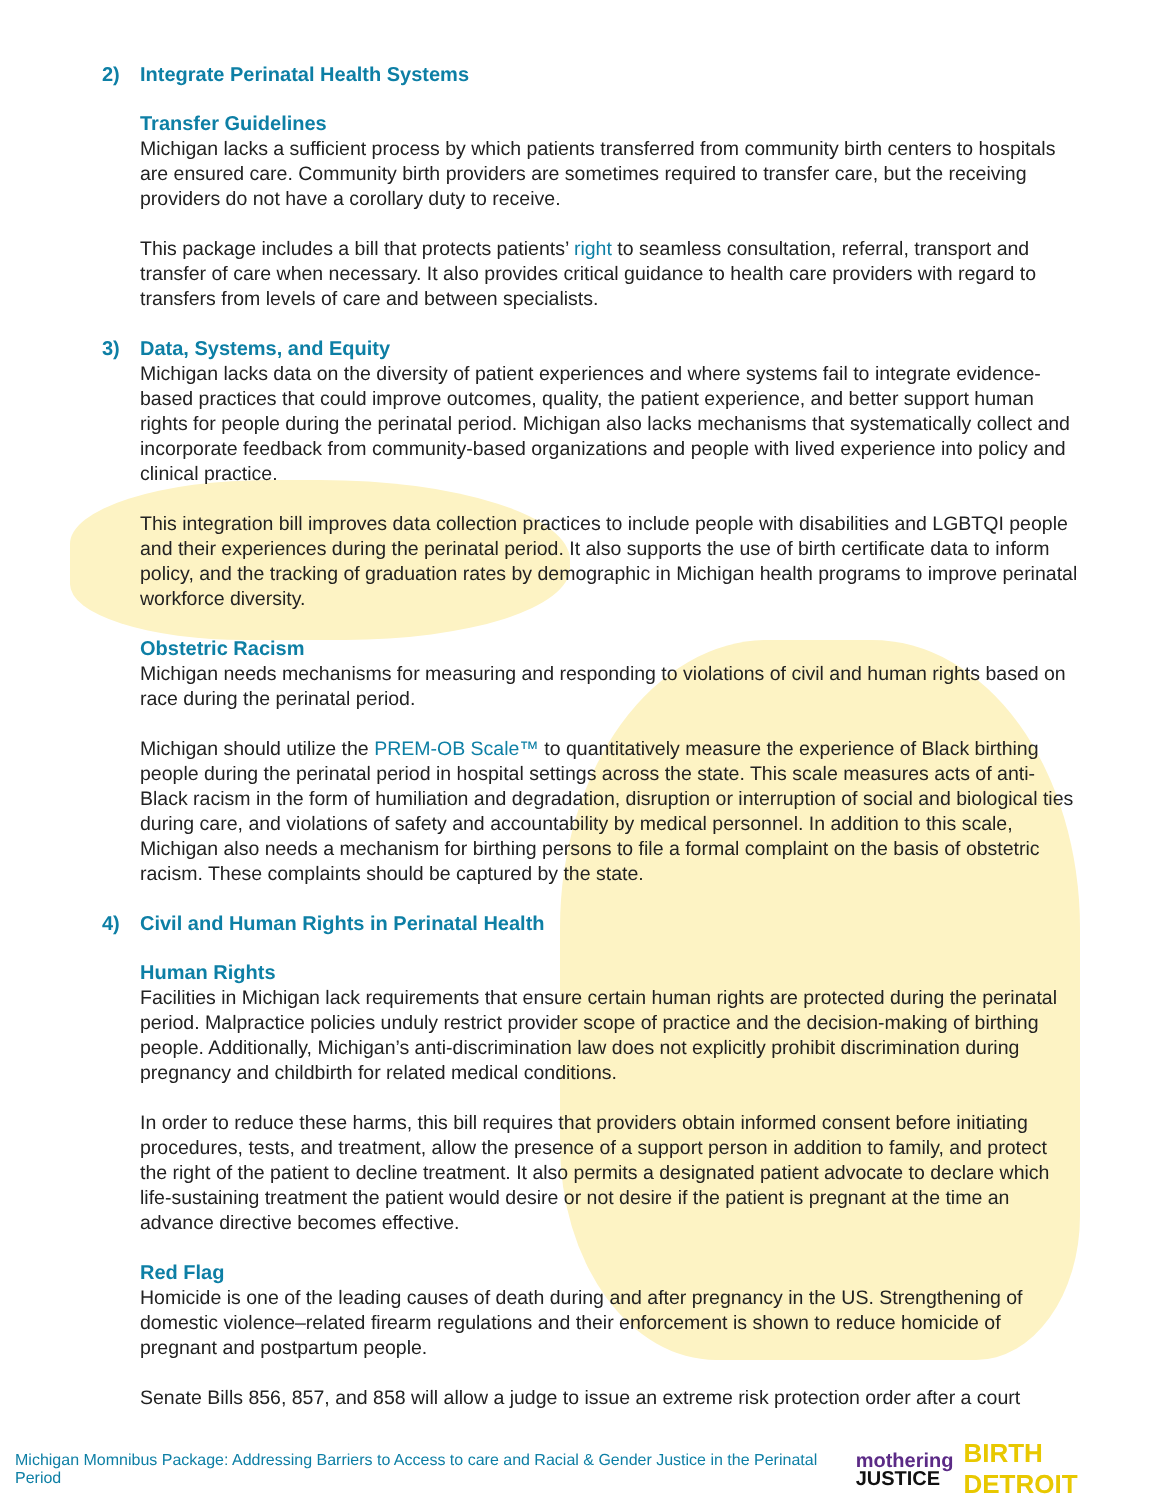2) Integrate Perinatal Health Systems
Transfer Guidelines
Michigan lacks a sufficient process by which patients transferred from community birth centers to hospitals are ensured care. Community birth providers are sometimes required to transfer care, but the receiving providers do not have a corollary duty to receive.
This package includes a bill that protects patients’ right to seamless consultation, referral, transport and transfer of care when necessary. It also provides critical guidance to health care providers with regard to transfers from levels of care and between specialists.
3) Data, Systems, and Equity
Michigan lacks data on the diversity of patient experiences and where systems fail to integrate evidence-based practices that could improve outcomes, quality, the patient experience, and better support human rights for people during the perinatal period. Michigan also lacks mechanisms that systematically collect and incorporate feedback from community-based organizations and people with lived experience into policy and clinical practice.
This integration bill improves data collection practices to include people with disabilities and LGBTQI people and their experiences during the perinatal period. It also supports the use of birth certificate data to inform policy, and the tracking of graduation rates by demographic in Michigan health programs to improve perinatal workforce diversity.
Obstetric Racism
Michigan needs mechanisms for measuring and responding to violations of civil and human rights based on race during the perinatal period.
Michigan should utilize the PREM-OB Scale™ to quantitatively measure the experience of Black birthing people during the perinatal period in hospital settings across the state. This scale measures acts of anti-Black racism in the form of humiliation and degradation, disruption or interruption of social and biological ties during care, and violations of safety and accountability by medical personnel. In addition to this scale, Michigan also needs a mechanism for birthing persons to file a formal complaint on the basis of obstetric racism. These complaints should be captured by the state.
4) Civil and Human Rights in Perinatal Health
Human Rights
Facilities in Michigan lack requirements that ensure certain human rights are protected during the perinatal period. Malpractice policies unduly restrict provider scope of practice and the decision-making of birthing people. Additionally, Michigan’s anti-discrimination law does not explicitly prohibit discrimination during pregnancy and childbirth for related medical conditions.
In order to reduce these harms, this bill requires that providers obtain informed consent before initiating procedures, tests, and treatment, allow the presence of a support person in addition to family, and protect the right of the patient to decline treatment. It also permits a designated patient advocate to declare which life-sustaining treatment the patient would desire or not desire if the patient is pregnant at the time an advance directive becomes effective.
Red Flag
Homicide is one of the leading causes of death during and after pregnancy in the US. Strengthening of domestic violence–related firearm regulations and their enforcement is shown to reduce homicide of pregnant and postpartum people.
Senate Bills 856, 857, and 858 will allow a judge to issue an extreme risk protection order after a court
Michigan Momnibus Package: Addressing Barriers to Access to care and Racial & Gender Justice in the Perinatal Period mothering
JUSTICE BIRTH DETROIT